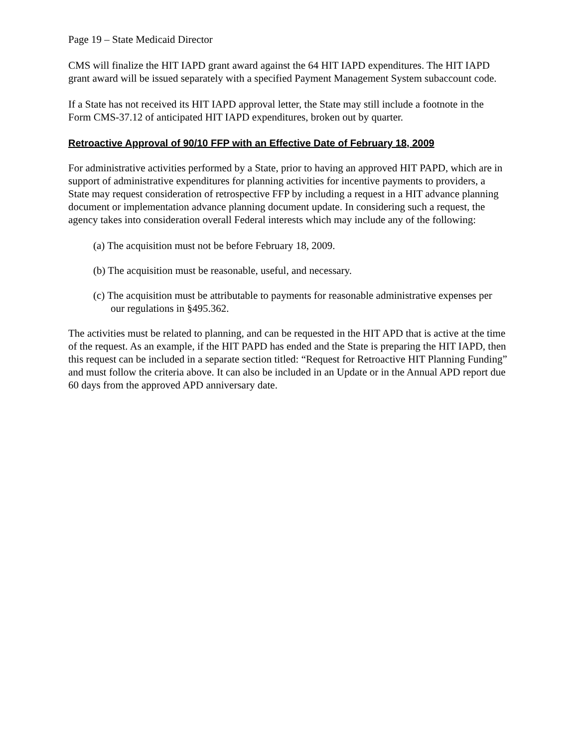Page 19 – State Medicaid Director
CMS will finalize the HIT IAPD grant award against the 64 HIT IAPD expenditures. The HIT IAPD grant award will be issued separately with a specified Payment Management System subaccount code.
If a State has not received its HIT IAPD approval letter, the State may still include a footnote in the Form CMS-37.12 of anticipated HIT IAPD expenditures, broken out by quarter.
Retroactive Approval of 90/10 FFP with an Effective Date of February 18, 2009
For administrative activities performed by a State, prior to having an approved HIT PAPD, which are in support of administrative expenditures for planning activities for incentive payments to providers, a State may request consideration of retrospective FFP by including a request in a HIT advance planning document or implementation advance planning document update. In considering such a request, the agency takes into consideration overall Federal interests which may include any of the following:
(a) The acquisition must not be before February 18, 2009.
(b) The acquisition must be reasonable, useful, and necessary.
(c) The acquisition must be attributable to payments for reasonable administrative expenses per our regulations in §495.362.
The activities must be related to planning, and can be requested in the HIT APD that is active at the time of the request. As an example, if the HIT PAPD has ended and the State is preparing the HIT IAPD, then this request can be included in a separate section titled: “Request for Retroactive HIT Planning Funding” and must follow the criteria above. It can also be included in an Update or in the Annual APD report due 60 days from the approved APD anniversary date.